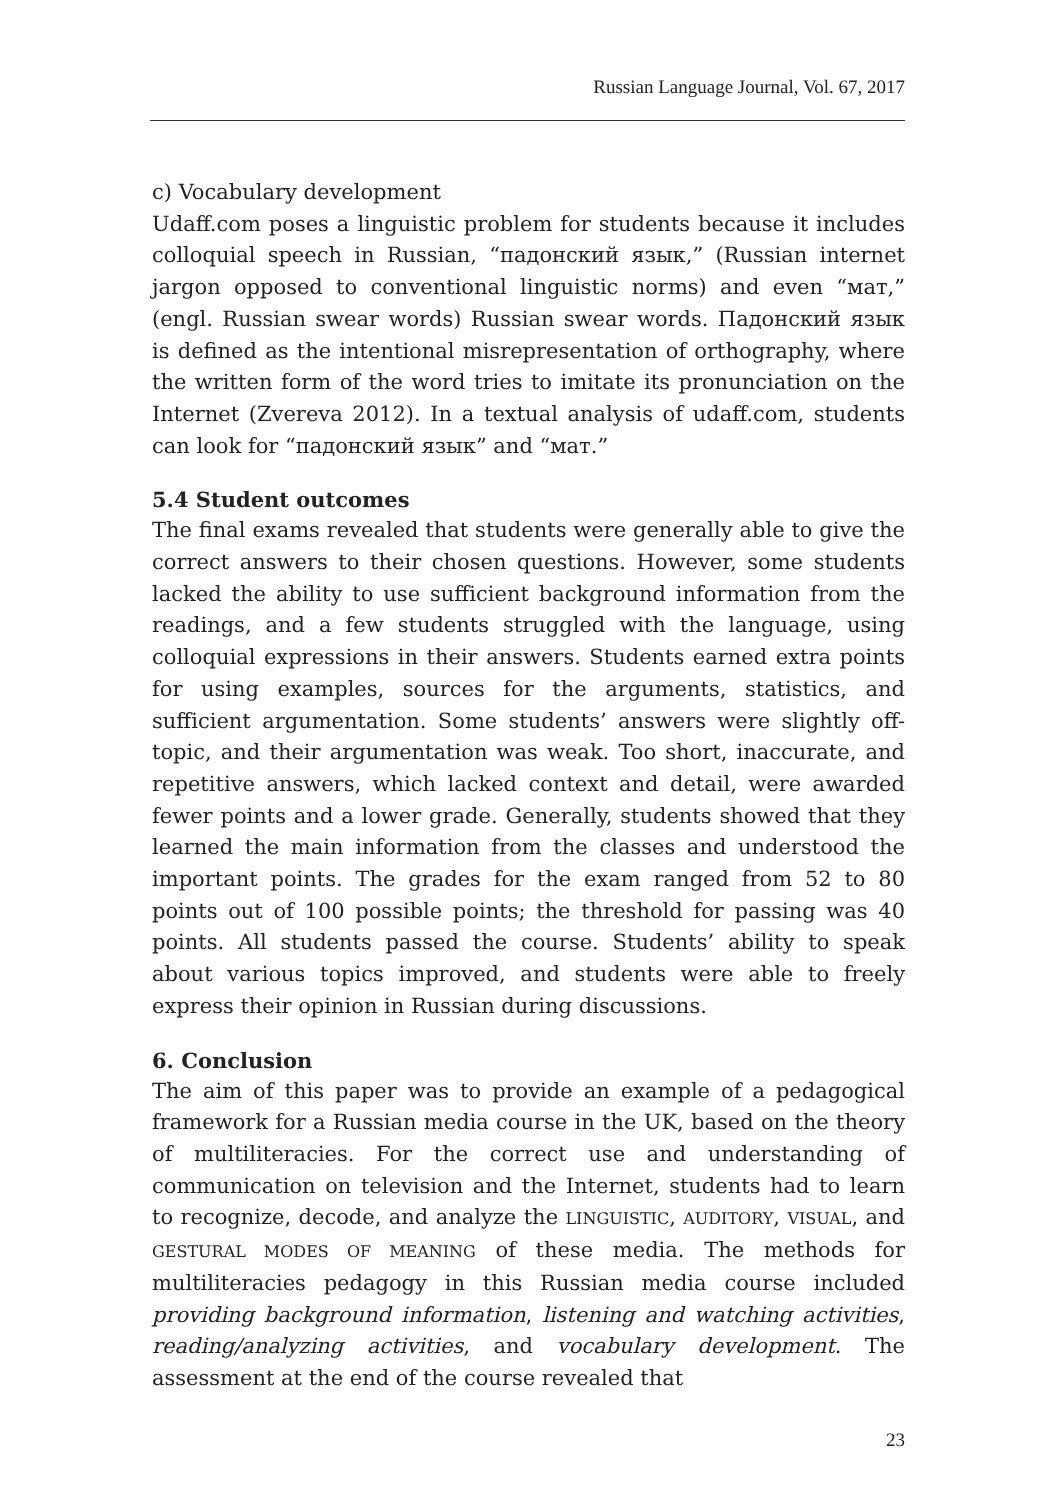Russian Language Journal, Vol. 67, 2017
c) Vocabulary development
Udaff.com poses a linguistic problem for students because it includes colloquial speech in Russian, “падонский язык,” (Russian internet jargon opposed to conventional linguistic norms) and even “мат,” (engl. Russian swear words) Russian swear words. Падонский язык is defined as the intentional misrepresentation of orthography, where the written form of the word tries to imitate its pronunciation on the Internet (Zvereva 2012). In a textual analysis of udaff.com, students can look for “падонский язык” and “мат.”
5.4 Student outcomes
The final exams revealed that students were generally able to give the correct answers to their chosen questions. However, some students lacked the ability to use sufficient background information from the readings, and a few students struggled with the language, using colloquial expressions in their answers. Students earned extra points for using examples, sources for the arguments, statistics, and sufficient argumentation. Some students’ answers were slightly off-topic, and their argumentation was weak. Too short, inaccurate, and repetitive answers, which lacked context and detail, were awarded fewer points and a lower grade. Generally, students showed that they learned the main information from the classes and understood the important points. The grades for the exam ranged from 52 to 80 points out of 100 possible points; the threshold for passing was 40 points. All students passed the course. Students’ ability to speak about various topics improved, and students were able to freely express their opinion in Russian during discussions.
6. Conclusion
The aim of this paper was to provide an example of a pedagogical framework for a Russian media course in the UK, based on the theory of multiliteracies. For the correct use and understanding of communication on television and the Internet, students had to learn to recognize, decode, and analyze the LINGUISTIC, AUDITORY, VISUAL, and GESTURAL MODES OF MEANING of these media. The methods for multiliteracies pedagogy in this Russian media course included providing background information, listening and watching activities, reading/analyzing activities, and vocabulary development. The assessment at the end of the course revealed that
23